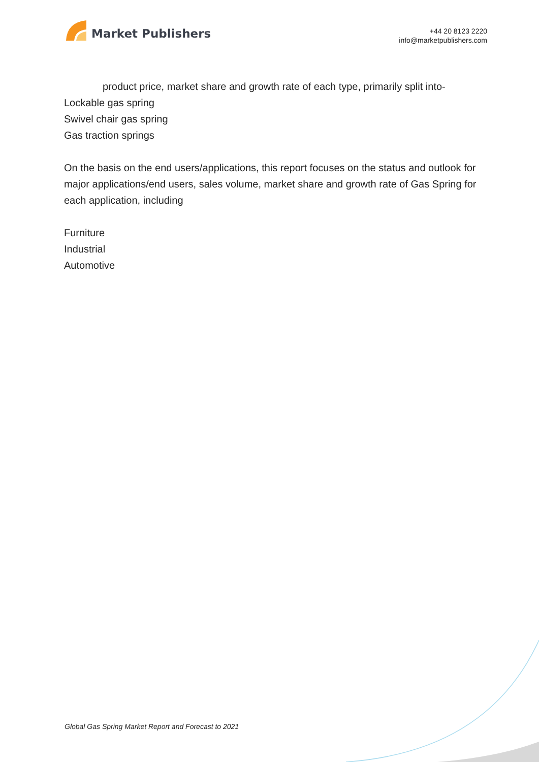Market Publishers
+44 20 8123 2220
info@marketpublishers.com
product price, market share and growth rate of each type, primarily split into-
Lockable gas spring
Swivel chair gas spring
Gas traction springs
On the basis on the end users/applications, this report focuses on the status and outlook for major applications/end users, sales volume, market share and growth rate of Gas Spring for each application, including
Furniture
Industrial
Automotive
Global Gas Spring Market Report and Forecast to 2021